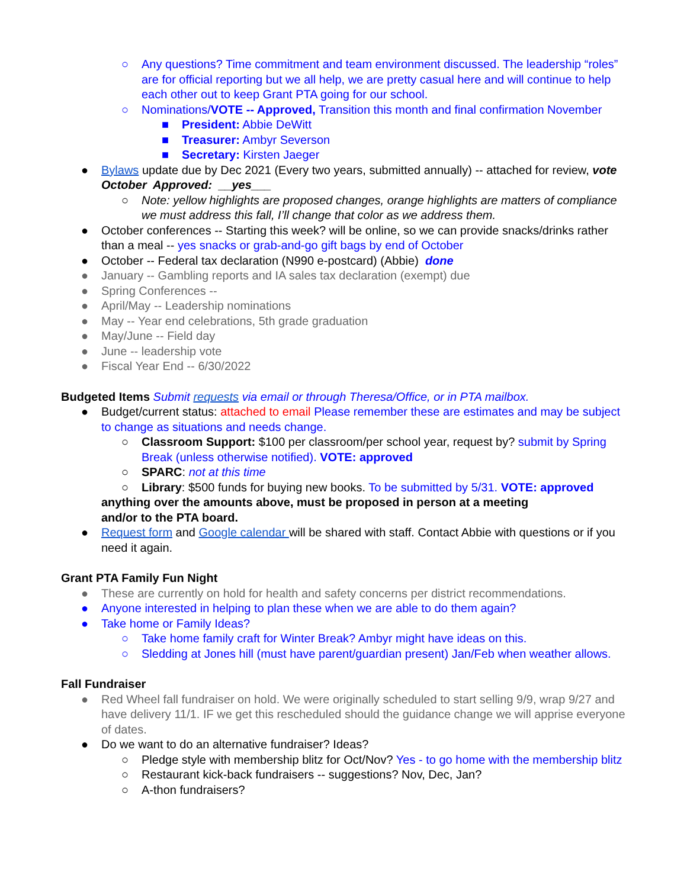○ Any questions? Time commitment and team environment discussed. The leadership “roles” are for official reporting but we all help, we are pretty casual here and will continue to help each other out to keep Grant PTA going for our school.
○ Nominations/VOTE -- Approved, Transition this month and final confirmation November
■ President: Abbie DeWitt
■ Treasurer: Ambyr Severson
■ Secretary: Kirsten Jaeger
● Bylaws update due by Dec 2021 (Every two years, submitted annually) -- attached for review, vote October Approved: __yes___
○ Note: yellow highlights are proposed changes, orange highlights are matters of compliance we must address this fall, I’ll change that color as we address them.
● October conferences -- Starting this week? will be online, so we can provide snacks/drinks rather than a meal -- yes snacks or grab-and-go gift bags by end of October
● October -- Federal tax declaration (N990 e-postcard) (Abbie) done
● January -- Gambling reports and IA sales tax declaration (exempt) due
● Spring Conferences --
● April/May -- Leadership nominations
● May -- Year end celebrations, 5th grade graduation
● May/June -- Field day
● June -- leadership vote
● Fiscal Year End -- 6/30/2022
Budgeted Items Submit requests via email or through Theresa/Office, or in PTA mailbox.
● Budget/current status: attached to email Please remember these are estimates and may be subject to change as situations and needs change.
○ Classroom Support: $100 per classroom/per school year, request by? submit by Spring Break (unless otherwise notified). VOTE: approved
○ SPARC: not at this time
○ Library: $500 funds for buying new books. To be submitted by 5/31. VOTE: approved
anything over the amounts above, must be proposed in person at a meeting
and/or to the PTA board.
● Request form and Google calendar will be shared with staff. Contact Abbie with questions or if you need it again.
Grant PTA Family Fun Night
● These are currently on hold for health and safety concerns per district recommendations.
● Anyone interested in helping to plan these when we are able to do them again?
● Take home or Family Ideas?
○ Take home family craft for Winter Break? Ambyr might have ideas on this.
○ Sledding at Jones hill (must have parent/guardian present) Jan/Feb when weather allows.
Fall Fundraiser
● Red Wheel fall fundraiser on hold. We were originally scheduled to start selling 9/9, wrap 9/27 and have delivery 11/1. IF we get this rescheduled should the guidance change we will apprise everyone of dates.
● Do we want to do an alternative fundraiser? Ideas?
○ Pledge style with membership blitz for Oct/Nov? Yes - to go home with the membership blitz
○ Restaurant kick-back fundraisers -- suggestions? Nov, Dec, Jan?
○ A-thon fundraisers?